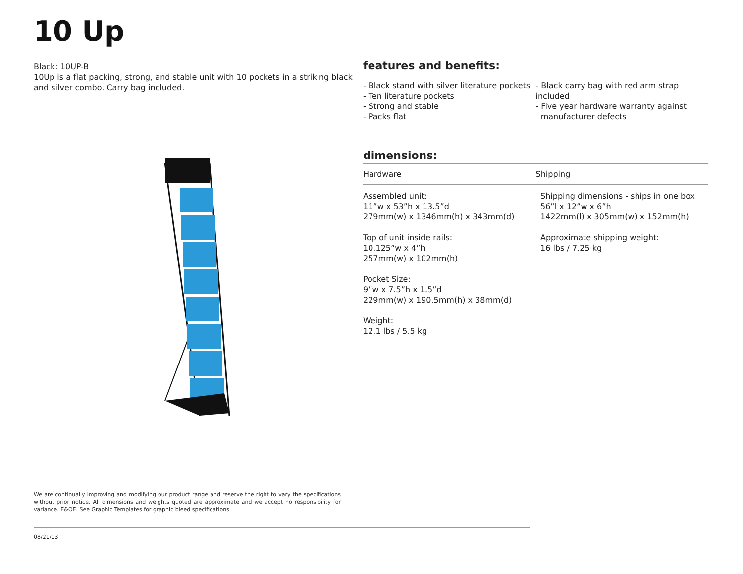10 Up
Black: 10UP-B
10Up is a flat packing, strong, and stable unit with 10 pockets in a striking black and silver combo. Carry bag included.
We are continually improving and modifying our product range and reserve the right to vary the specifications without prior notice. All dimensions and weights quoted are approximate and we accept no responsibility for variance. E&OE. See Graphic Templates for graphic bleed specifications.
features and benefits:
- Black stand with silver literature pockets
- Ten literature pockets
- Strong and stable
- Packs flat
- Black carry bag with red arm strap included
- Five year hardware warranty against
manufacturer defects
dimensions:
Hardware Shipping
Assembled unit:
11”w x 53”h x 13.5”d
279mm(w) x 1346mm(h) x 343mm(d)
Top of unit inside rails:
10.125”w x 4”h
257mm(w) x 102mm(h)
Pocket Size:
9”w x 7.5”h x 1.5”d
229mm(w) x 190.5mm(h) x 38mm(d)
Weight:
12.1 lbs / 5.5 kg
Shipping dimensions - ships in one box
56”l x 12”w x 6”h
1422mm(l) x 305mm(w) x 152mm(h)
Approximate shipping weight:
16 lbs / 7.25 kg
08/21/13